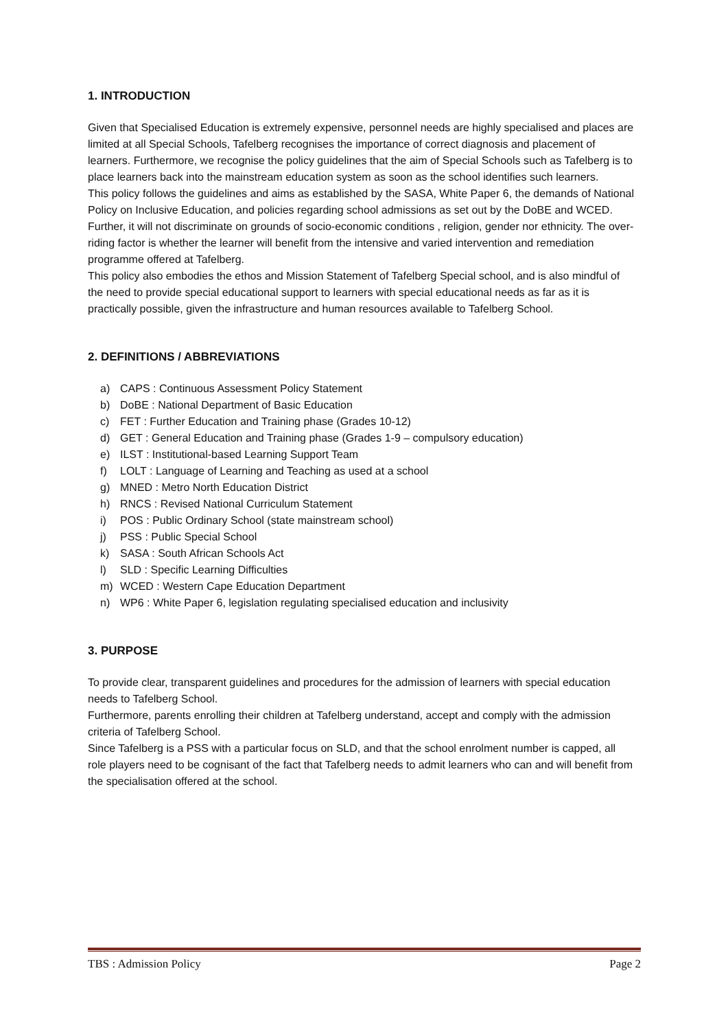1. INTRODUCTION
Given that Specialised Education is extremely expensive, personnel needs are highly specialised and places are limited at all Special Schools, Tafelberg recognises the importance of correct diagnosis and placement of learners. Furthermore, we recognise the policy guidelines that the aim of Special Schools such as Tafelberg is to place learners back into the mainstream education system as soon as the school identifies such learners.
This policy follows the guidelines and aims as established by the SASA, White Paper 6, the demands of National Policy on Inclusive Education, and policies regarding school admissions as set out by the DoBE and WCED. Further, it will not discriminate on grounds of socio-economic conditions , religion, gender nor ethnicity. The over-riding factor is whether the learner will benefit from the intensive and varied intervention and remediation programme offered at Tafelberg.
This policy also embodies the ethos and Mission Statement of Tafelberg Special school, and is also mindful of the need to provide special educational support to learners with special educational needs as far as it is practically possible, given the infrastructure and human resources available to Tafelberg School.
2. DEFINITIONS / ABBREVIATIONS
a) CAPS : Continuous Assessment Policy Statement
b) DoBE : National Department of Basic Education
c) FET : Further Education and Training phase (Grades 10-12)
d) GET : General Education and Training phase (Grades 1-9 – compulsory education)
e) ILST : Institutional-based Learning Support Team
f) LOLT : Language of Learning and Teaching as used at a school
g) MNED : Metro North Education District
h) RNCS : Revised National Curriculum Statement
i) POS : Public Ordinary School (state mainstream school)
j) PSS : Public Special School
k) SASA : South African Schools Act
l) SLD : Specific Learning Difficulties
m) WCED : Western Cape Education Department
n) WP6 : White Paper 6, legislation regulating specialised education and inclusivity
3. PURPOSE
To provide clear, transparent guidelines and procedures for the admission of learners with special education needs to Tafelberg School.
Furthermore, parents enrolling their children at Tafelberg understand, accept and comply with the admission criteria of Tafelberg School.
Since Tafelberg is a PSS with a particular focus on SLD, and that the school enrolment number is capped, all role players need to be cognisant of the fact that Tafelberg needs to admit learners who can and will benefit from the specialisation offered at the school.
TBS : Admission Policy Page 2